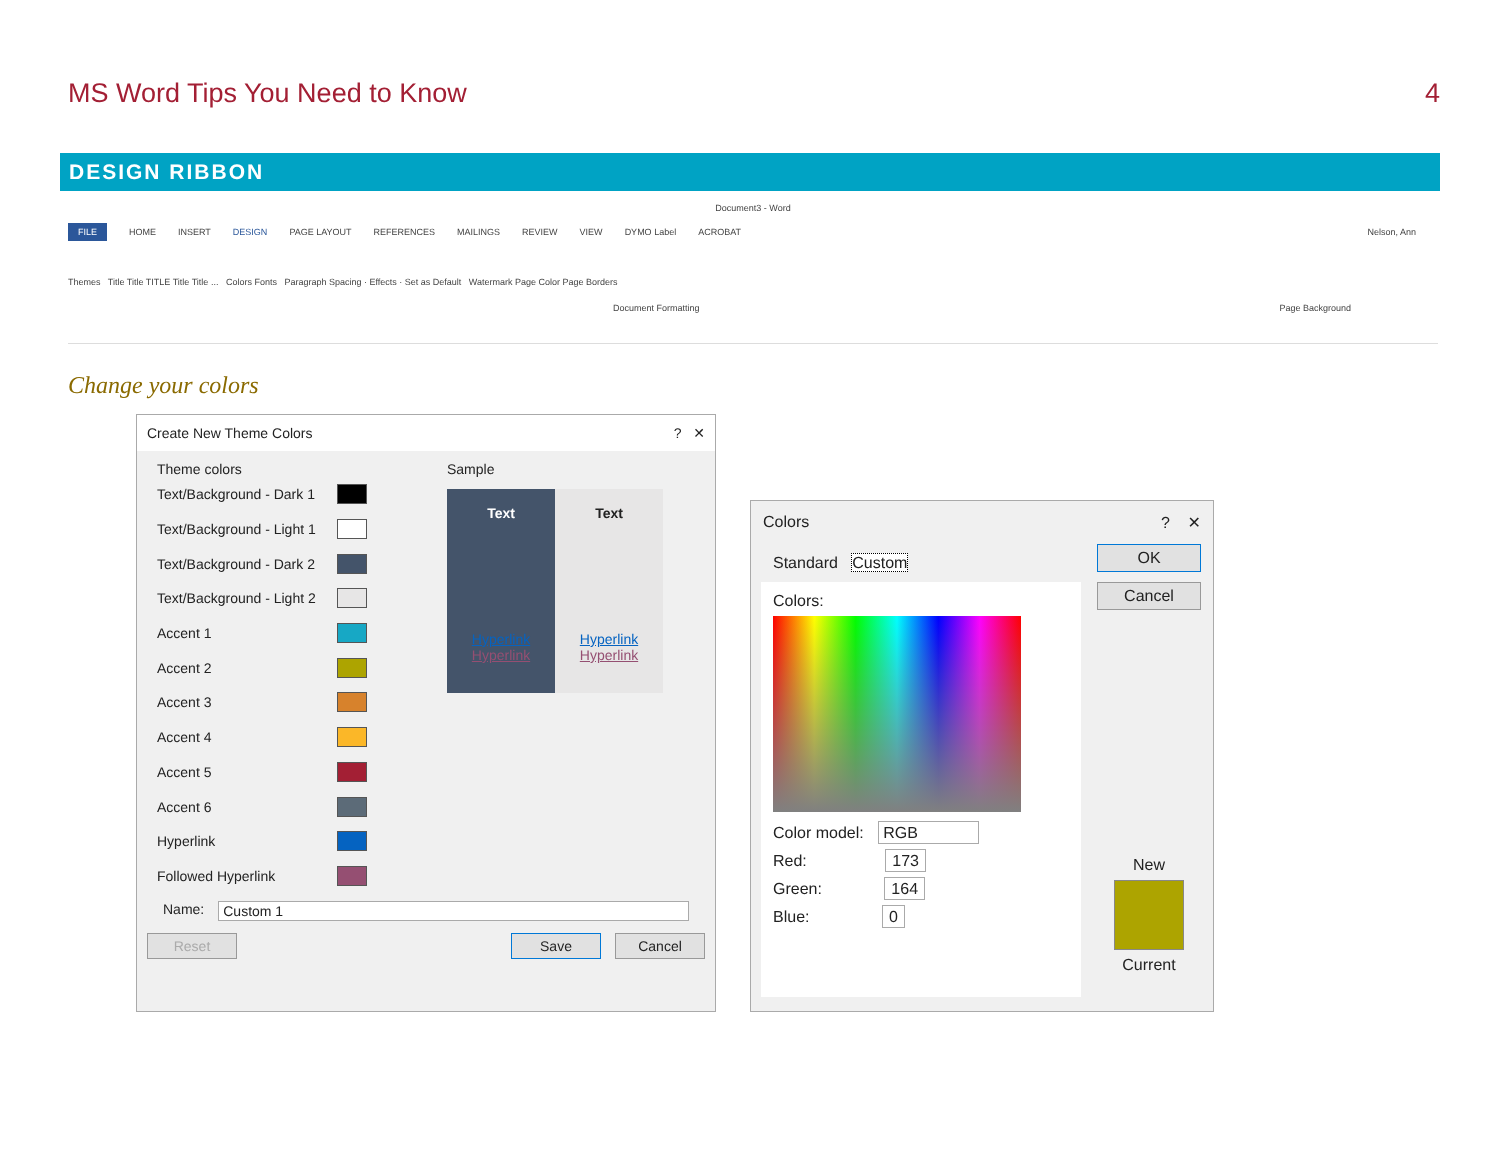MS Word Tips You Need to Know 4
DESIGN RIBBON
Document3 - Word
FILE HOME INSERT DESIGN PAGE LAYOUT REFERENCES MAILINGS REVIEW VIEW DYMO Label ACROBAT Nelson, Ann
Themes Title Title TITLE Title Title ... Colors Fonts Paragraph Spacing · Effects · Set as Default Watermark Page Color Page Borders
Document Formatting Page Background
Change your colors
Create New Theme Colors? ✕
Theme colors
Text/Background - Dark 1
Text/Background - Light 1
Text/Background - Dark 2
Text/Background - Light 2
Accent 1
Accent 2
Accent 3
Accent 4
Accent 5
Accent 6
Hyperlink
Followed Hyperlink
Sample
Text
Hyperlink
Hyperlink
Text
Hyperlink
Hyperlink
Name: Custom 1
Reset Save Cancel
Colors? ✕
Standard Custom
Colors:
Color model: RGB
Red: 173
Green: 164
Blue: 0
OK
Cancel
New
Current